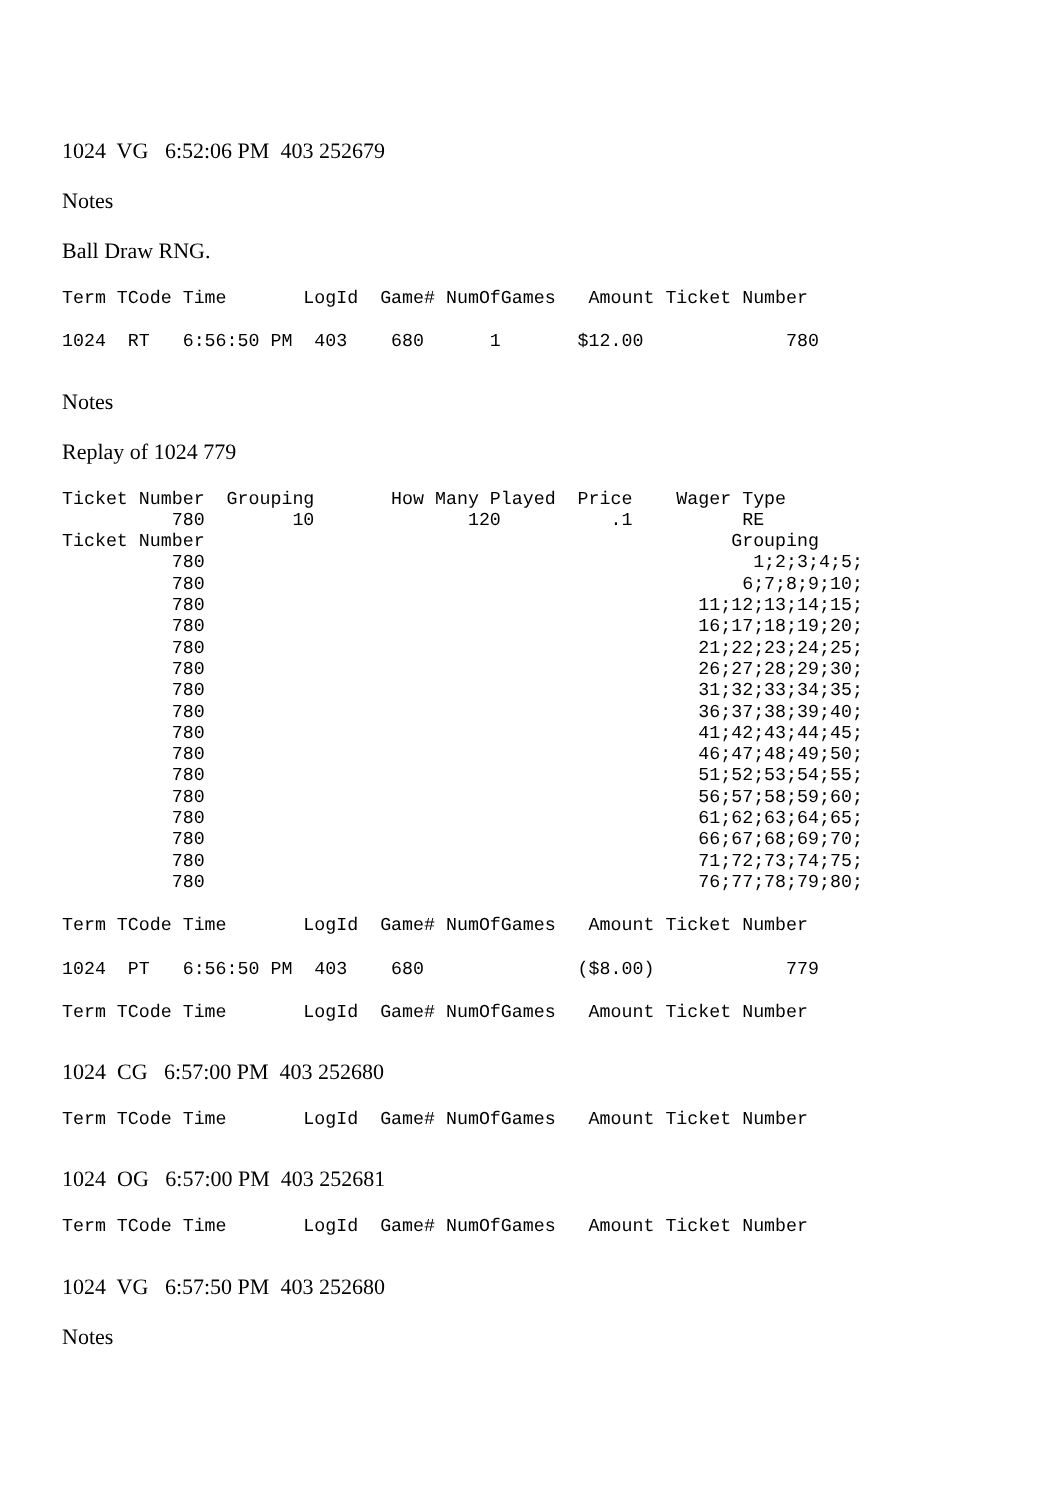1024 VG 6:52:06 PM 403 252679
Notes
Ball Draw RNG.
Term TCode Time       LogId  Game# NumOfGames   Amount Ticket Number
1024  RT   6:56:50 PM  403    680      1       $12.00             780
Notes
Replay of 1024 779
Ticket Number  Grouping       How Many Played  Price    Wager Type
          780        10              120          .1          RE
Ticket Number                                                Grouping
          780                                                  1;2;3;4;5;
          780                                                 6;7;8;9;10;
          780                                             11;12;13;14;15;
          780                                             16;17;18;19;20;
          780                                             21;22;23;24;25;
          780                                             26;27;28;29;30;
          780                                             31;32;33;34;35;
          780                                             36;37;38;39;40;
          780                                             41;42;43;44;45;
          780                                             46;47;48;49;50;
          780                                             51;52;53;54;55;
          780                                             56;57;58;59;60;
          780                                             61;62;63;64;65;
          780                                             66;67;68;69;70;
          780                                             71;72;73;74;75;
          780                                             76;77;78;79;80;
Term TCode Time       LogId  Game# NumOfGames   Amount Ticket Number
1024  PT   6:56:50 PM  403    680              ($8.00)            779
Term TCode Time       LogId  Game# NumOfGames   Amount Ticket Number
1024 CG 6:57:00 PM 403 252680
Term TCode Time       LogId  Game# NumOfGames   Amount Ticket Number
1024 OG 6:57:00 PM 403 252681
Term TCode Time       LogId  Game# NumOfGames   Amount Ticket Number
1024 VG 6:57:50 PM 403 252680
Notes